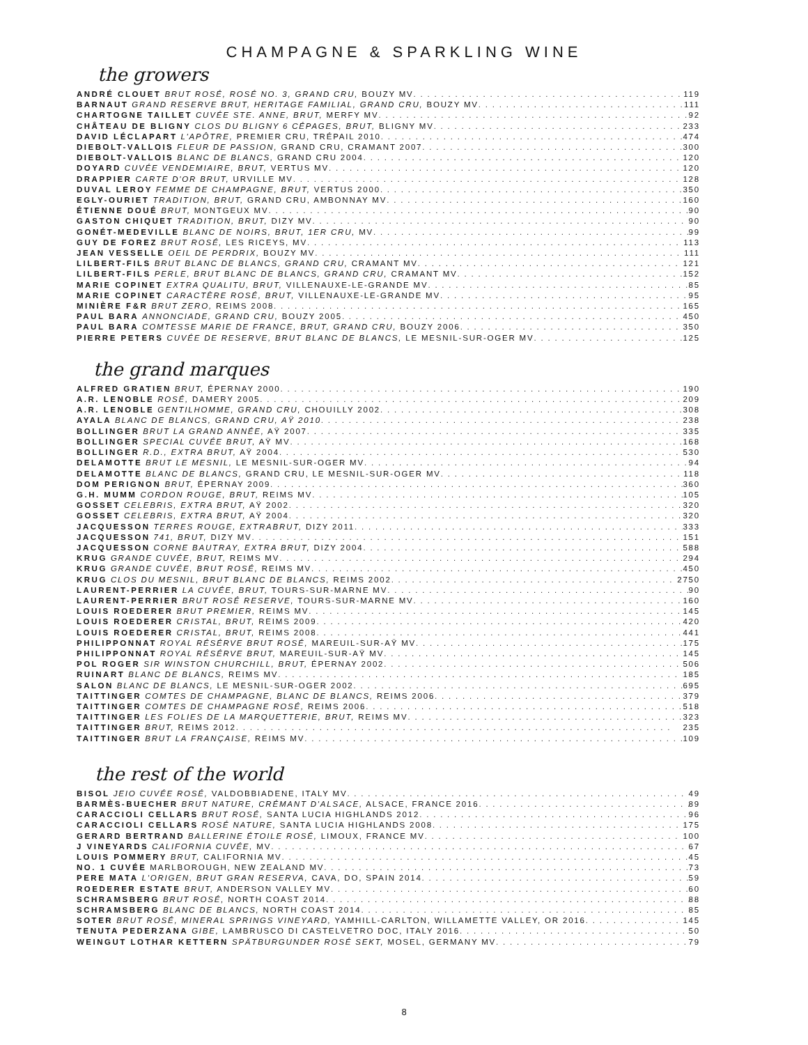CHAMPAGNE & SPARKLING WINE
the growers
ANDRÉ CLOUET BRUT ROSÉ, ROSÉ NO. 3, GRAND CRU, BOUZY MV 119
BARNAUT GRAND RESERVE BRUT, HERITAGE FAMILIAL, GRAND CRU, BOUZY MV 111
CHARTOGNE TAILLET CUVÉE STE. ANNE, BRUT, MERFY MV 92
CHÂTEAU DE BLIGNY CLOS DU BLIGNY 6 CÉPAGES, BRUT, BLIGNY MV 233
DAVID LÉCLAPART L'APÔTRE, PREMIER CRU, TRÉPAIL 2010 474
DIEBOLT-VALLOIS FLEUR DE PASSION, GRAND CRU, CRAMANT 2007 300
DIEBOLT-VALLOIS BLANC DE BLANCS, GRAND CRU 2004 120
DOYARD CUVÉE VENDEMIAIRE, BRUT, VERTUS MV 120
DRAPPIER CARTE D'OR BRUT, URVILLE MV 128
DUVAL LEROY FEMME DE CHAMPAGNE, BRUT, VERTUS 2000 350
EGLY-OURIET TRADITION, BRUT, GRAND CRU, AMBONNAY MV 160
ÉTIENNE DOUÉ BRUT, MONTGEUX MV 90
GASTON CHIQUET TRADITION, BRUT, DIZY MV 90
GONÉT-MEDEVILLE BLANC DE NOIRS, BRUT, 1ER CRU, MV 99
GUY DE FOREZ BRUT ROSÉ, LES RICEYS, MV 113
JEAN VESSELLE OEIL DE PERDRIX, BOUZY MV 111
LILBERT-FILS BRUT BLANC DE BLANCS, GRAND CRU, CRAMANT MV 121
LILBERT-FILS PERLE, BRUT BLANC DE BLANCS, GRAND CRU, CRAMANT MV 152
MARIE COPINET EXTRA QUALITU, BRUT, VILLENAUXE-LE-GRANDE MV 85
MARIE COPINET CARACTÈRE ROSÉ, BRUT, VILLENAUXE-LE-GRANDE MV 95
MINIÈRE F&R BRUT ZERO, REIMS 2008 165
PAUL BARA ANNONCIADE, GRAND CRU, BOUZY 2005 450
PAUL BARA COMTESSE MARIE DE FRANCE, BRUT, GRAND CRU, BOUZY 2006 350
PIERRE PETERS CUVÉE DE RESERVE, BRUT BLANC DE BLANCS, LE MESNIL-SUR-OGER MV 125
the grand marques
ALFRED GRATIEN BRUT, ÉPERNAY 2000 190
A.R. LENOBLE ROSÉ, DAMERY 2005 209
A.R. LENOBLE GENTILHOMME, GRAND CRU, CHOUILLY 2002 308
AYALA BLANC DE BLANCS, GRAND CRU, AŸ 2010 238
BOLLINGER BRUT LA GRAND ANNÉE, AŸ 2007 335
BOLLINGER SPECIAL CUVÉE BRUT, AŸ MV 168
BOLLINGER R.D., EXTRA BRUT, AŸ 2004 530
DELAMOTTE BRUT LE MESNIL, LE MESNIL-SUR-OGER MV 94
DELAMOTTE BLANC DE BLANCS, GRAND CRU, LE MESNIL-SUR-OGER MV 118
DOM PERIGNON BRUT, ÉPERNAY 2009 360
G.H. MUMM CORDON ROUGE, BRUT, REIMS MV 105
GOSSET CELEBRIS, EXTRA BRUT, AŸ 2002 320
GOSSET CELEBRIS, EXTRA BRUT, AŸ 2004 320
JACQUESSON TERRES ROUGE, EXTRABRUT, DIZY 2011 333
JACQUESSON 741, BRUT, DIZY MV 151
JACQUESSON CORNE BAUTRAY, EXTRA BRUT, DIZY 2004 588
KRUG GRANDE CUVÉE, BRUT, REIMS MV 294
KRUG GRANDE CUVÉE, BRUT ROSÉ, REIMS MV 450
KRUG CLOS DU MESNIL, BRUT BLANC DE BLANCS, REIMS 2002 2750
LAURENT-PERRIER LA CUVÉE, BRUT, TOURS-SUR-MARNE MV 90
LAURENT-PERRIER BRUT ROSÉ RESERVE, TOURS-SUR-MARNE MV 160
LOUIS ROEDERER BRUT PREMIER, REIMS MV 145
LOUIS ROEDERER CRISTAL, BRUT, REIMS 2009 420
LOUIS ROEDERER CRISTAL, BRUT, REIMS 2008 441
PHILIPPONNAT ROYAL RÉSÉRVE BRUT ROSÉ, MAREUIL-SUR-AŸ MV 175
PHILIPPONNAT ROYAL RÉSÉRVE BRUT, MAREUIL-SUR-AŸ MV 145
POL ROGER SIR WINSTON CHURCHILL, BRUT, ÉPERNAY 2002 506
RUINART BLANC DE BLANCS, REIMS MV 185
SALON BLANC DE BLANCS, LE MESNIL-SUR-OGER 2002 695
TAITTINGER COMTES DE CHAMPAGNE, BLANC DE BLANCS, REIMS 2006 379
TAITTINGER COMTES DE CHAMPAGNE ROSÉ, REIMS 2006 518
TAITTINGER LES FOLIES DE LA MARQUETTERIE, BRUT, REIMS MV 323
TAITTINGER BRUT, REIMS 2012 235
TAITTINGER BRUT LA FRANÇAISE, REIMS MV 109
the rest of the world
BISOL JEIO CUVÉE ROSÉ, VALDOBBIADENE, ITALY MV 49
BARMÈS-BUECHER BRUT NATURE, CRÉMANT D'ALSACE, ALSACE, FRANCE 2016 89
CARACCIOLI CELLARS BRUT ROSÉ, SANTA LUCIA HIGHLANDS 2012 96
CARACCIOLI CELLARS ROSÉ NATURE, SANTA LUCIA HIGHLANDS 2008 175
GERARD BERTRAND BALLERINE ÉTOILE ROSÉ, LIMOUX, FRANCE MV 100
J VINEYARDS CALIFORNIA CUVÉE, MV 67
LOUIS POMMERY BRUT, CALIFORNIA MV 45
NO. 1 CUVÉE MARLBOROUGH, NEW ZEALAND MV 73
PERE MATA L'ORIGEN, BRUT GRAN RESERVA, CAVA, DO, SPAIN 2014 59
ROEDERER ESTATE BRUT, ANDERSON VALLEY MV 60
SCHRAMSBERG BRUT ROSÉ, NORTH COAST 2014 88
SCHRAMSBERG BLANC DE BLANCS, NORTH COAST 2014 85
SOTER BRUT ROSÉ, MINERAL SPRINGS VINEYARD, YAMHILL-CARLTON, WILLAMETTE VALLEY, OR 2016 145
TENUTA PEDERZANA GIBE, LAMBRUSCO DI CASTELVETRO DOC, ITALY 2016 50
WEINGUT LOTHAR KETTERN SPÄTBURGUNDER ROSÉ SEKT, MOSEL, GERMANY MV 79
8